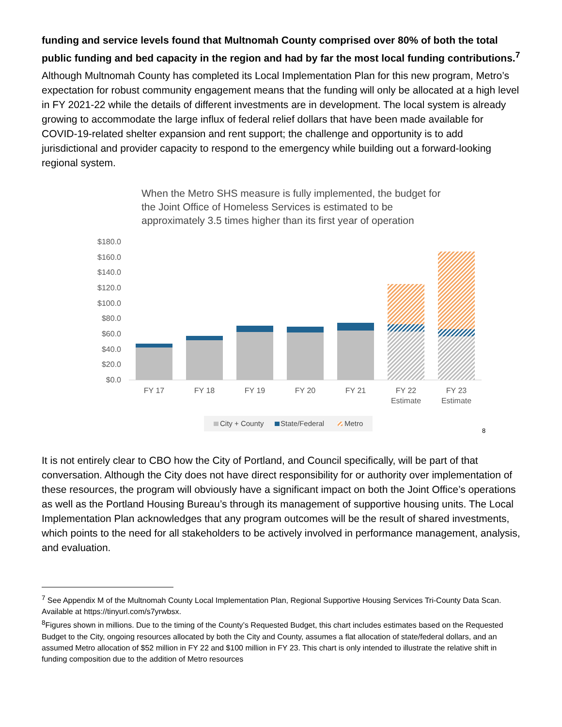funding and service levels found that Multnomah County comprised over 80% of both the total public funding and bed capacity in the region and had by far the most local funding contributions.<sup>7</sup>
Although Multnomah County has completed its Local Implementation Plan for this new program, Metro’s expectation for robust community engagement means that the funding will only be allocated at a high level in FY 2021-22 while the details of different investments are in development. The local system is already growing to accommodate the large influx of federal relief dollars that have been made available for COVID-19-related shelter expansion and rent support; the challenge and opportunity is to add jurisdictional and provider capacity to respond to the emergency while building out a forward-looking regional system.
When the Metro SHS measure is fully implemented, the budget for the Joint Office of Homeless Services is estimated to be approximately 3.5 times higher than its first year of operation
$180.0
$160.0
$140.0
$120.0
$100.0
$80.0
$60.0
$40.0
$20.0
$0.0
FY 17
FY 18
FY 19
FY 20
FY 21
FY 22
Estimate
FY 23
Estimate
City + County
State/Federal
Metro
8
It is not entirely clear to CBO how the City of Portland, and Council specifically, will be part of that conversation. Although the City does not have direct responsibility for or authority over implementation of these resources, the program will obviously have a significant impact on both the Joint Office’s operations as well as the Portland Housing Bureau’s through its management of supportive housing units. The Local Implementation Plan acknowledges that any program outcomes will be the result of shared investments, which points to the need for all stakeholders to be actively involved in performance management, analysis, and evaluation.
<sup>7</sup> See Appendix M of the Multnomah County Local Implementation Plan, Regional Supportive Housing Services Tri-County Data Scan. Available at https://tinyurl.com/s7yrwbsx.
<sup>8</sup> Figures shown in millions. Due to the timing of the County’s Requested Budget, this chart includes estimates based on the Requested Budget to the City, ongoing resources allocated by both the City and County, assumes a flat allocation of state/federal dollars, and an assumed Metro allocation of $52 million in FY 22 and $100 million in FY 23. This chart is only intended to illustrate the relative shift in funding composition due to the addition of Metro resources